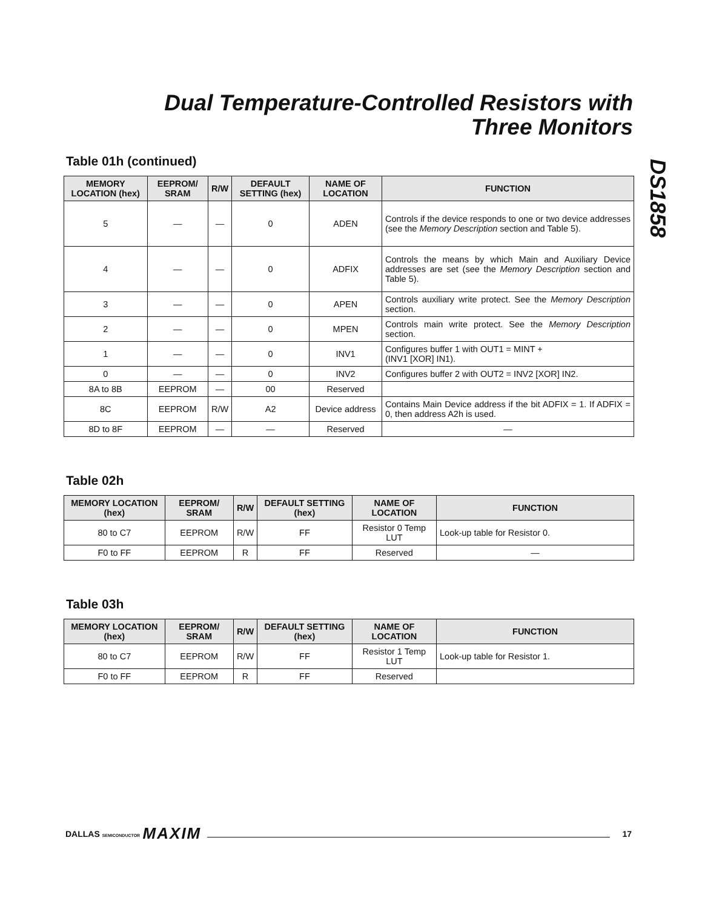Dual Temperature-Controlled Resistors with
Three Monitors
DS1858
Table 01h (continued)
| MEMORY LOCATION (hex) | EEPROM/ SRAM | R/W | DEFAULT SETTING (hex) | NAME OF LOCATION | FUNCTION |
| --- | --- | --- | --- | --- | --- |
| 5 | — | — | 0 | ADEN | Controls if the device responds to one or two device addresses (see the Memory Description section and Table 5). |
| 4 | — | — | 0 | ADFIX | Controls the means by which Main and Auxiliary Device addresses are set (see the Memory Description section and Table 5). |
| 3 | — | — | 0 | APEN | Controls auxiliary write protect. See the Memory Description section. |
| 2 | — | — | 0 | MPEN | Controls main write protect. See the Memory Description section. |
| 1 | — | — | 0 | INV1 | Configures buffer 1 with OUT1 = MINT + (INV1 [XOR] IN1). |
| 0 | — | — | 0 | INV2 | Configures buffer 2 with OUT2 = INV2 [XOR] IN2. |
| 8A to 8B | EEPROM | — | 00 | Reserved | |
| 8C | EEPROM | R/W | A2 | Device address | Contains Main Device address if the bit ADFIX = 1. If ADFIX = 0, then address A2h is used. |
| 8D to 8F | EEPROM | — | — | Reserved | — |
Table 02h
| MEMORY LOCATION (hex) | EEPROM/ SRAM | R/W | DEFAULT SETTING (hex) | NAME OF LOCATION | FUNCTION |
| --- | --- | --- | --- | --- | --- |
| 80 to C7 | EEPROM | R/W | FF | Resistor 0 Temp LUT | Look-up table for Resistor 0. |
| F0 to FF | EEPROM | R | FF | Reserved | — |
Table 03h
| MEMORY LOCATION (hex) | EEPROM/ SRAM | R/W | DEFAULT SETTING (hex) | NAME OF LOCATION | FUNCTION |
| --- | --- | --- | --- | --- | --- |
| 80 to C7 | EEPROM | R/W | FF | Resistor 1 Temp LUT | Look-up table for Resistor 1. |
| F0 to FF | EEPROM | R | FF | Reserved | |
DALLAS SEMICONDUCTOR MAXIM 17